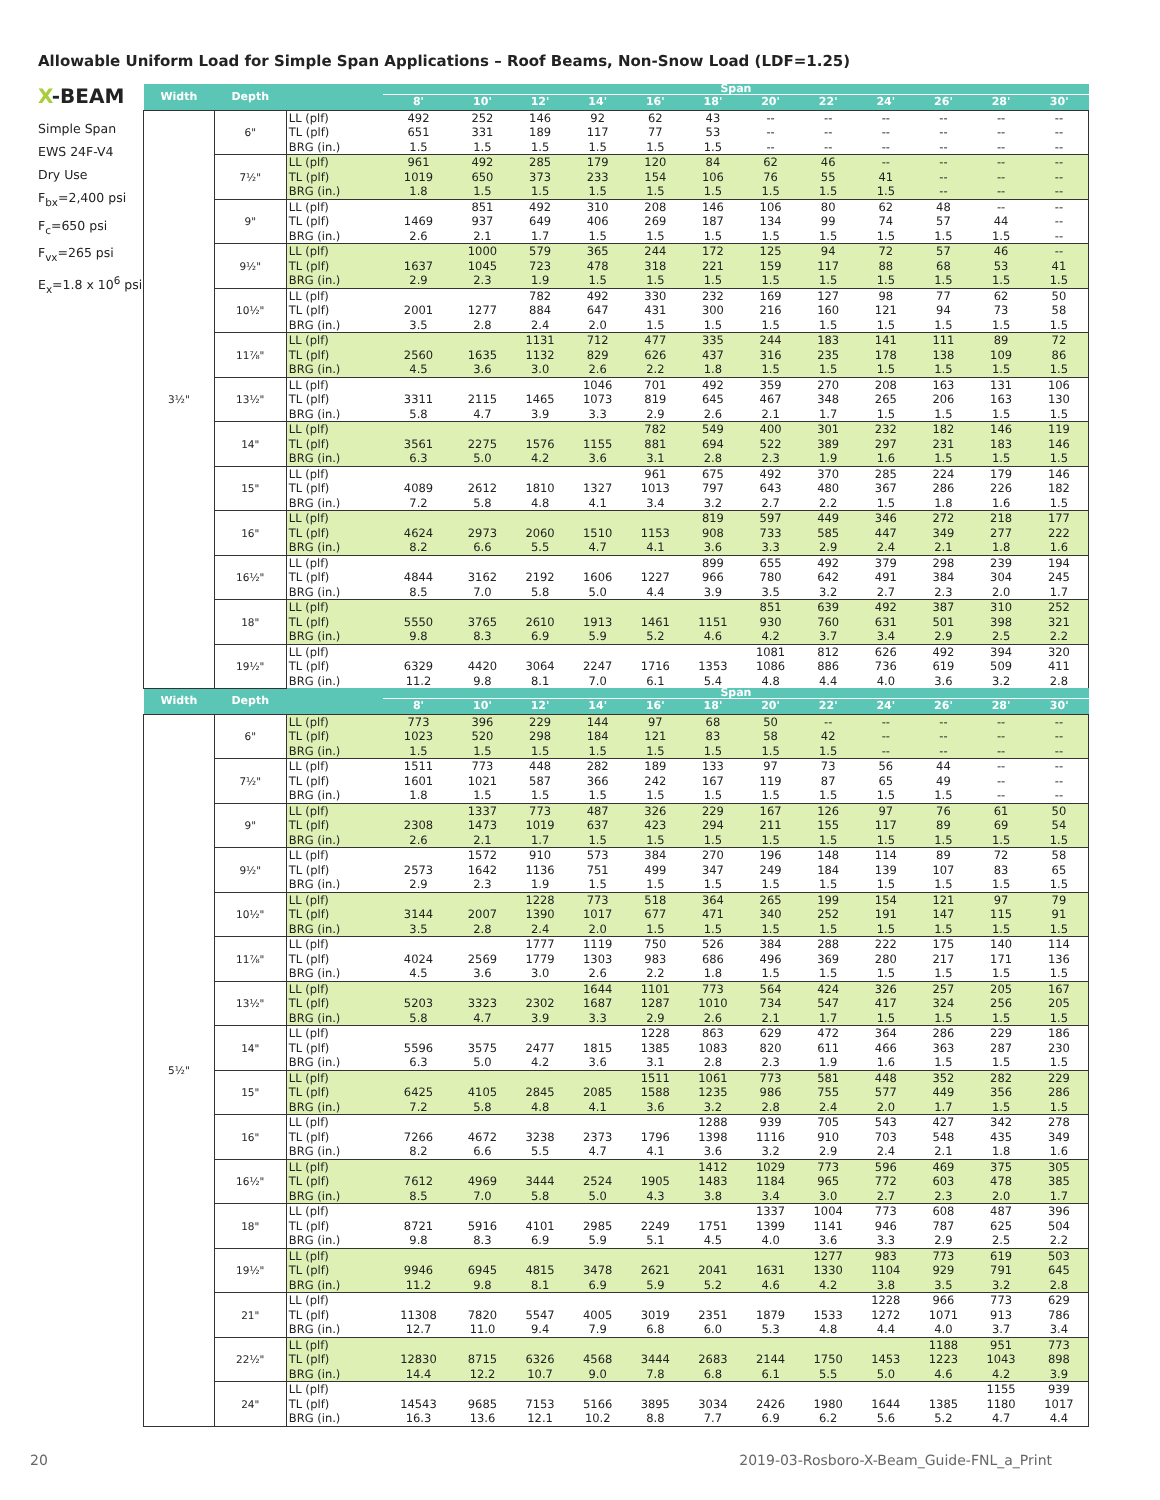Allowable Uniform Load for Simple Span Applications – Roof Beams, Non-Snow Load (LDF=1.25)
X-BEAM
Simple Span
EWS 24F-V4
Dry Use
F<sub>bx</sub>=2,400 psi
F<sub>c</sub>=650 psi
F<sub>vx</sub>=265 psi
E<sub>x</sub>=1.8 x 10<sup>6</sup> psi
| Width | Depth | | Span | | | | | | | | | | | |
| --- | --- | --- | --- | --- | --- | --- | --- | --- | --- | --- | --- | --- | --- | --- |
| | | | 8' | 10' | 12' | 14' | 16' | 18' | 20' | 22' | 24' | 26' | 28' | 30' |
| 3½" | 6" | LL (plf) | 492 | 252 | 146 | 92 | 62 | 43 | -- | -- | -- | -- | -- | -- |
| | | TL (plf) | 651 | 331 | 189 | 117 | 77 | 53 | -- | -- | -- | -- | -- | -- |
| | | BRG (in.) | 1.5 | 1.5 | 1.5 | 1.5 | 1.5 | 1.5 | -- | -- | -- | -- | -- | -- |
| | 7½" | LL (plf) | 961 | 492 | 285 | 179 | 120 | 84 | 62 | 46 | -- | -- | -- | -- |
| | | TL (plf) | 1019 | 650 | 373 | 233 | 154 | 106 | 76 | 55 | 41 | -- | -- | -- |
| | | BRG (in.) | 1.8 | 1.5 | 1.5 | 1.5 | 1.5 | 1.5 | 1.5 | 1.5 | 1.5 | -- | -- | -- |
| | 9" | LL (plf) | | 851 | 492 | 310 | 208 | 146 | 106 | 80 | 62 | 48 | -- | -- |
| | | TL (plf) | 1469 | 937 | 649 | 406 | 269 | 187 | 134 | 99 | 74 | 57 | 44 | -- |
| | | BRG (in.) | 2.6 | 2.1 | 1.7 | 1.5 | 1.5 | 1.5 | 1.5 | 1.5 | 1.5 | 1.5 | 1.5 | -- |
| | 9½" | LL (plf) | | 1000 | 579 | 365 | 244 | 172 | 125 | 94 | 72 | 57 | 46 | -- |
| | | TL (plf) | 1637 | 1045 | 723 | 478 | 318 | 221 | 159 | 117 | 88 | 68 | 53 | 41 |
| | | BRG (in.) | 2.9 | 2.3 | 1.9 | 1.5 | 1.5 | 1.5 | 1.5 | 1.5 | 1.5 | 1.5 | 1.5 | 1.5 |
| | 10½" | LL (plf) | | | 782 | 492 | 330 | 232 | 169 | 127 | 98 | 77 | 62 | 50 |
| | | TL (plf) | 2001 | 1277 | 884 | 647 | 431 | 300 | 216 | 160 | 121 | 94 | 73 | 58 |
| | | BRG (in.) | 3.5 | 2.8 | 2.4 | 2.0 | 1.5 | 1.5 | 1.5 | 1.5 | 1.5 | 1.5 | 1.5 | 1.5 |
| | 11⅞" | LL (plf) | | | 1131 | 712 | 477 | 335 | 244 | 183 | 141 | 111 | 89 | 72 |
| | | TL (plf) | 2560 | 1635 | 1132 | 829 | 626 | 437 | 316 | 235 | 178 | 138 | 109 | 86 |
| | | BRG (in.) | 4.5 | 3.6 | 3.0 | 2.6 | 2.2 | 1.8 | 1.5 | 1.5 | 1.5 | 1.5 | 1.5 | 1.5 |
| | 13½" | LL (plf) | | | | 1046 | 701 | 492 | 359 | 270 | 208 | 163 | 131 | 106 |
| | | TL (plf) | 3311 | 2115 | 1465 | 1073 | 819 | 645 | 467 | 348 | 265 | 206 | 163 | 130 |
| | | BRG (in.) | 5.8 | 4.7 | 3.9 | 3.3 | 2.9 | 2.6 | 2.1 | 1.7 | 1.5 | 1.5 | 1.5 | 1.5 |
| | 14" | LL (plf) | | | | | 782 | 549 | 400 | 301 | 232 | 182 | 146 | 119 |
| | | TL (plf) | 3561 | 2275 | 1576 | 1155 | 881 | 694 | 522 | 389 | 297 | 231 | 183 | 146 |
| | | BRG (in.) | 6.3 | 5.0 | 4.2 | 3.6 | 3.1 | 2.8 | 2.3 | 1.9 | 1.6 | 1.5 | 1.5 | 1.5 |
| | 15" | LL (plf) | | | | | 961 | 675 | 492 | 370 | 285 | 224 | 179 | 146 |
| | | TL (plf) | 4089 | 2612 | 1810 | 1327 | 1013 | 797 | 643 | 480 | 367 | 286 | 226 | 182 |
| | | BRG (in.) | 7.2 | 5.8 | 4.8 | 4.1 | 3.4 | 3.2 | 2.7 | 2.2 | 1.5 | 1.8 | 1.6 | 1.5 |
| | 16" | LL (plf) | | | | | | 819 | 597 | 449 | 346 | 272 | 218 | 177 |
| | | TL (plf) | 4624 | 2973 | 2060 | 1510 | 1153 | 908 | 733 | 585 | 447 | 349 | 277 | 222 |
| | | BRG (in.) | 8.2 | 6.6 | 5.5 | 4.7 | 4.1 | 3.6 | 3.3 | 2.9 | 2.4 | 2.1 | 1.8 | 1.6 |
| | 16½" | LL (plf) | | | | | | 899 | 655 | 492 | 379 | 298 | 239 | 194 |
| | | TL (plf) | 4844 | 3162 | 2192 | 1606 | 1227 | 966 | 780 | 642 | 491 | 384 | 304 | 245 |
| | | BRG (in.) | 8.5 | 7.0 | 5.8 | 5.0 | 4.4 | 3.9 | 3.5 | 3.2 | 2.7 | 2.3 | 2.0 | 1.7 |
| | 18" | LL (plf) | | | | | | | 851 | 639 | 492 | 387 | 310 | 252 |
| | | TL (plf) | 5550 | 3765 | 2610 | 1913 | 1461 | 1151 | 930 | 760 | 631 | 501 | 398 | 321 |
| | | BRG (in.) | 9.8 | 8.3 | 6.9 | 5.9 | 5.2 | 4.6 | 4.2 | 3.7 | 3.4 | 2.9 | 2.5 | 2.2 |
| | 19½" | LL (plf) | | | | | | | 1081 | 812 | 626 | 492 | 394 | 320 |
| | | TL (plf) | 6329 | 4420 | 3064 | 2247 | 1716 | 1353 | 1086 | 886 | 736 | 619 | 509 | 411 |
| | | BRG (in.) | 11.2 | 9.8 | 8.1 | 7.0 | 6.1 | 5.4 | 4.8 | 4.4 | 4.0 | 3.6 | 3.2 | 2.8 |
| Width | Depth | | Span | | | | | | | | | | | |
| | | | 8' | 10' | 12' | 14' | 16' | 18' | 20' | 22' | 24' | 26' | 28' | 30' |
| 5½" | 6" | LL (plf) | 773 | 396 | 229 | 144 | 97 | 68 | 50 | -- | -- | -- | -- | -- |
| | | TL (plf) | 1023 | 520 | 298 | 184 | 121 | 83 | 58 | 42 | -- | -- | -- | -- |
| | | BRG (in.) | 1.5 | 1.5 | 1.5 | 1.5 | 1.5 | 1.5 | 1.5 | 1.5 | -- | -- | -- | -- |
| | 7½" | LL (plf) | 1511 | 773 | 448 | 282 | 189 | 133 | 97 | 73 | 56 | 44 | -- | -- |
| | | TL (plf) | 1601 | 1021 | 587 | 366 | 242 | 167 | 119 | 87 | 65 | 49 | -- | -- |
| | | BRG (in.) | 1.8 | 1.5 | 1.5 | 1.5 | 1.5 | 1.5 | 1.5 | 1.5 | 1.5 | 1.5 | -- | -- |
| | 9" | LL (plf) | | 1337 | 773 | 487 | 326 | 229 | 167 | 126 | 97 | 76 | 61 | 50 |
| | | TL (plf) | 2308 | 1473 | 1019 | 637 | 423 | 294 | 211 | 155 | 117 | 89 | 69 | 54 |
| | | BRG (in.) | 2.6 | 2.1 | 1.7 | 1.5 | 1.5 | 1.5 | 1.5 | 1.5 | 1.5 | 1.5 | 1.5 | 1.5 |
| | 9½" | LL (plf) | | 1572 | 910 | 573 | 384 | 270 | 196 | 148 | 114 | 89 | 72 | 58 |
| | | TL (plf) | 2573 | 1642 | 1136 | 751 | 499 | 347 | 249 | 184 | 139 | 107 | 83 | 65 |
| | | BRG (in.) | 2.9 | 2.3 | 1.9 | 1.5 | 1.5 | 1.5 | 1.5 | 1.5 | 1.5 | 1.5 | 1.5 | 1.5 |
| | 10½" | LL (plf) | | | 1228 | 773 | 518 | 364 | 265 | 199 | 154 | 121 | 97 | 79 |
| | | TL (plf) | 3144 | 2007 | 1390 | 1017 | 677 | 471 | 340 | 252 | 191 | 147 | 115 | 91 |
| | | BRG (in.) | 3.5 | 2.8 | 2.4 | 2.0 | 1.5 | 1.5 | 1.5 | 1.5 | 1.5 | 1.5 | 1.5 | 1.5 |
| | 11⅞" | LL (plf) | | | 1777 | 1119 | 750 | 526 | 384 | 288 | 222 | 175 | 140 | 114 |
| | | TL (plf) | 4024 | 2569 | 1779 | 1303 | 983 | 686 | 496 | 369 | 280 | 217 | 171 | 136 |
| | | BRG (in.) | 4.5 | 3.6 | 3.0 | 2.6 | 2.2 | 1.8 | 1.5 | 1.5 | 1.5 | 1.5 | 1.5 | 1.5 |
| | 13½" | LL (plf) | | | | 1644 | 1101 | 773 | 564 | 424 | 326 | 257 | 205 | 167 |
| | | TL (plf) | 5203 | 3323 | 2302 | 1687 | 1287 | 1010 | 734 | 547 | 417 | 324 | 256 | 205 |
| | | BRG (in.) | 5.8 | 4.7 | 3.9 | 3.3 | 2.9 | 2.6 | 2.1 | 1.7 | 1.5 | 1.5 | 1.5 | 1.5 |
| | 14" | LL (plf) | | | | | 1228 | 863 | 629 | 472 | 364 | 286 | 229 | 186 |
| | | TL (plf) | 5596 | 3575 | 2477 | 1815 | 1385 | 1083 | 820 | 611 | 466 | 363 | 287 | 230 |
| | | BRG (in.) | 6.3 | 5.0 | 4.2 | 3.6 | 3.1 | 2.8 | 2.3 | 1.9 | 1.6 | 1.5 | 1.5 | 1.5 |
| | 15" | LL (plf) | | | | | 1511 | 1061 | 773 | 581 | 448 | 352 | 282 | 229 |
| | | TL (plf) | 6425 | 4105 | 2845 | 2085 | 1588 | 1235 | 986 | 755 | 577 | 449 | 356 | 286 |
| | | BRG (in.) | 7.2 | 5.8 | 4.8 | 4.1 | 3.6 | 3.2 | 2.8 | 2.4 | 2.0 | 1.7 | 1.5 | 1.5 |
| | 16" | LL (plf) | | | | | | 1288 | 939 | 705 | 543 | 427 | 342 | 278 |
| | | TL (plf) | 7266 | 4672 | 3238 | 2373 | 1796 | 1398 | 1116 | 910 | 703 | 548 | 435 | 349 |
| | | BRG (in.) | 8.2 | 6.6 | 5.5 | 4.7 | 4.1 | 3.6 | 3.2 | 2.9 | 2.4 | 2.1 | 1.8 | 1.6 |
| | 16½" | LL (plf) | | | | | | 1412 | 1029 | 773 | 596 | 469 | 375 | 305 |
| | | TL (plf) | 7612 | 4969 | 3444 | 2524 | 1905 | 1483 | 1184 | 965 | 772 | 603 | 478 | 385 |
| | | BRG (in.) | 8.5 | 7.0 | 5.8 | 5.0 | 4.3 | 3.8 | 3.4 | 3.0 | 2.7 | 2.3 | 2.0 | 1.7 |
| | 18" | LL (plf) | | | | | | | 1337 | 1004 | 773 | 608 | 487 | 396 |
| | | TL (plf) | 8721 | 5916 | 4101 | 2985 | 2249 | 1751 | 1399 | 1141 | 946 | 787 | 625 | 504 |
| | | BRG (in.) | 9.8 | 8.3 | 6.9 | 5.9 | 5.1 | 4.5 | 4.0 | 3.6 | 3.3 | 2.9 | 2.5 | 2.2 |
| | 19½" | LL (plf) | | | | | | | | 1277 | 983 | 773 | 619 | 503 |
| | | TL (plf) | 9946 | 6945 | 4815 | 3478 | 2621 | 2041 | 1631 | 1330 | 1104 | 929 | 791 | 645 |
| | | BRG (in.) | 11.2 | 9.8 | 8.1 | 6.9 | 5.9 | 5.2 | 4.6 | 4.2 | 3.8 | 3.5 | 3.2 | 2.8 |
| | 21" | LL (plf) | | | | | | | | | 1228 | 966 | 773 | 629 |
| | | TL (plf) | 11308 | 7820 | 5547 | 4005 | 3019 | 2351 | 1879 | 1533 | 1272 | 1071 | 913 | 786 |
| | | BRG (in.) | 12.7 | 11.0 | 9.4 | 7.9 | 6.8 | 6.0 | 5.3 | 4.8 | 4.4 | 4.0 | 3.7 | 3.4 |
| | 22½" | LL (plf) | | | | | | | | | | 1188 | 951 | 773 |
| | | TL (plf) | 12830 | 8715 | 6326 | 4568 | 3444 | 2683 | 2144 | 1750 | 1453 | 1223 | 1043 | 898 |
| | | BRG (in.) | 14.4 | 12.2 | 10.7 | 9.0 | 7.8 | 6.8 | 6.1 | 5.5 | 5.0 | 4.6 | 4.2 | 3.9 |
| | 24" | LL (plf) | | | | | | | | | | | 1155 | 939 |
| | | TL (plf) | 14543 | 9685 | 7153 | 5166 | 3895 | 3034 | 2426 | 1980 | 1644 | 1385 | 1180 | 1017 |
| | | BRG (in.) | 16.3 | 13.6 | 12.1 | 10.2 | 8.8 | 7.7 | 6.9 | 6.2 | 5.6 | 5.2 | 4.7 | 4.4 |
20 2019-03-Rosboro-X-Beam_Guide-FNL_a_Print